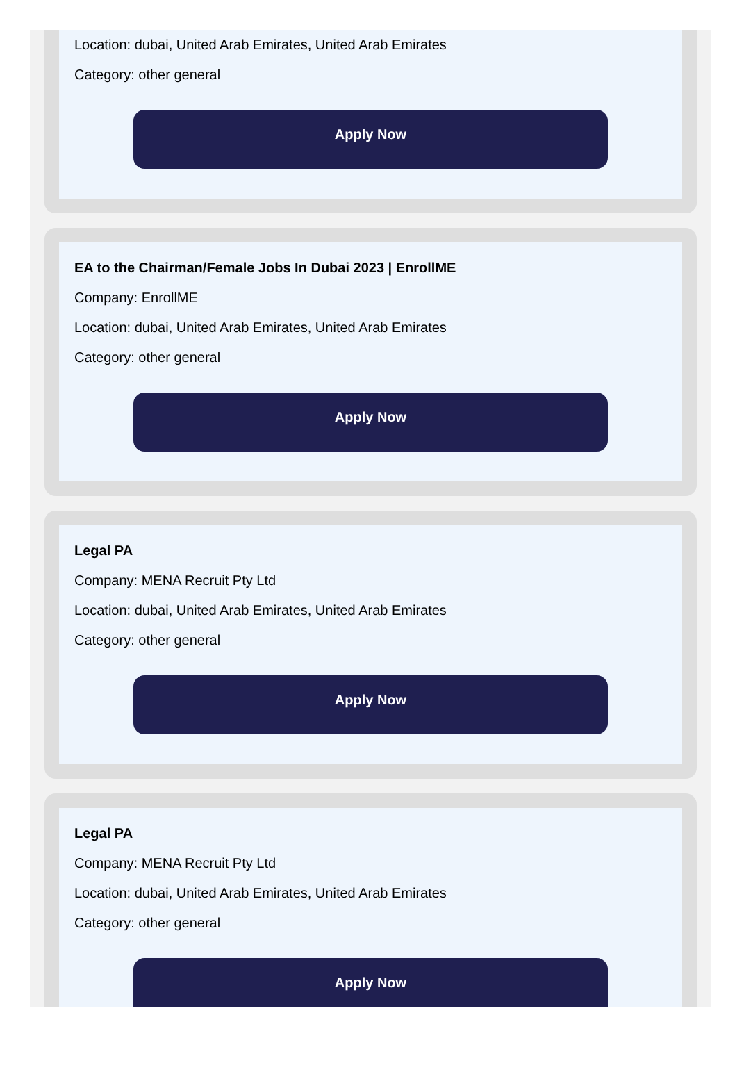Location: dubai, United Arab Emirates, United Arab Emirates
Category: other general
Apply Now
EA to the Chairman/Female Jobs In Dubai 2023 | EnrollME
Company: EnrollME
Location: dubai, United Arab Emirates, United Arab Emirates
Category: other general
Apply Now
Legal PA
Company: MENA Recruit Pty Ltd
Location: dubai, United Arab Emirates, United Arab Emirates
Category: other general
Apply Now
Legal PA
Company: MENA Recruit Pty Ltd
Location: dubai, United Arab Emirates, United Arab Emirates
Category: other general
Apply Now